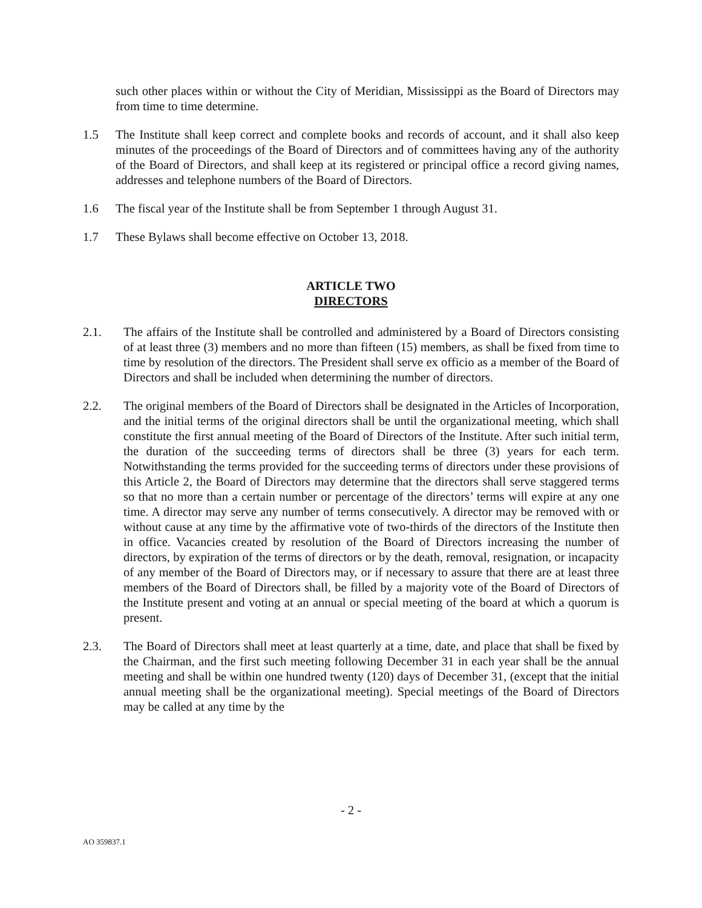such other places within or without the City of Meridian, Mississippi as the Board of Directors may from time to time determine.
1.5 The Institute shall keep correct and complete books and records of account, and it shall also keep minutes of the proceedings of the Board of Directors and of committees having any of the authority of the Board of Directors, and shall keep at its registered or principal office a record giving names, addresses and telephone numbers of the Board of Directors.
1.6 The fiscal year of the Institute shall be from September 1 through August 31.
1.7 These Bylaws shall become effective on October 13, 2018.
ARTICLE TWO
DIRECTORS
2.1. The affairs of the Institute shall be controlled and administered by a Board of Directors consisting of at least three (3) members and no more than fifteen (15) members, as shall be fixed from time to time by resolution of the directors. The President shall serve ex officio as a member of the Board of Directors and shall be included when determining the number of directors.
2.2. The original members of the Board of Directors shall be designated in the Articles of Incorporation, and the initial terms of the original directors shall be until the organizational meeting, which shall constitute the first annual meeting of the Board of Directors of the Institute. After such initial term, the duration of the succeeding terms of directors shall be three (3) years for each term. Notwithstanding the terms provided for the succeeding terms of directors under these provisions of this Article 2, the Board of Directors may determine that the directors shall serve staggered terms so that no more than a certain number or percentage of the directors’ terms will expire at any one time. A director may serve any number of terms consecutively. A director may be removed with or without cause at any time by the affirmative vote of two-thirds of the directors of the Institute then in office. Vacancies created by resolution of the Board of Directors increasing the number of directors, by expiration of the terms of directors or by the death, removal, resignation, or incapacity of any member of the Board of Directors may, or if necessary to assure that there are at least three members of the Board of Directors shall, be filled by a majority vote of the Board of Directors of the Institute present and voting at an annual or special meeting of the board at which a quorum is present.
2.3. The Board of Directors shall meet at least quarterly at a time, date, and place that shall be fixed by the Chairman, and the first such meeting following December 31 in each year shall be the annual meeting and shall be within one hundred twenty (120) days of December 31, (except that the initial annual meeting shall be the organizational meeting). Special meetings of the Board of Directors may be called at any time by the
- 2 -
AO 359837.1